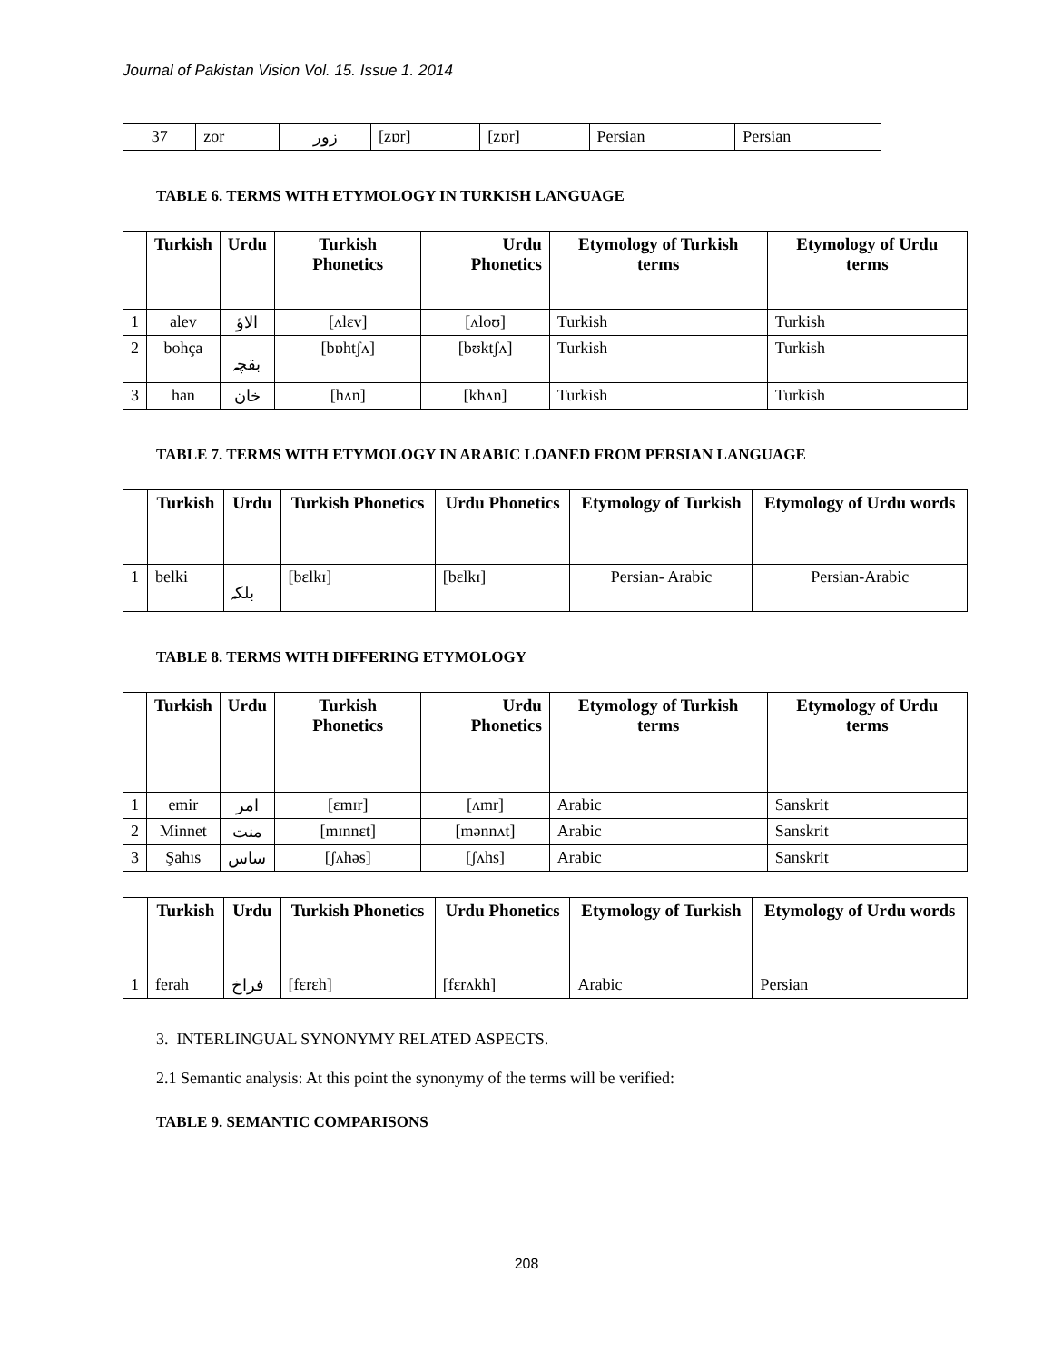Journal of Pakistan Vision Vol. 15. Issue 1. 2014
| 37 | zor | زور | [zɒr] | [zɒr] | Persian | Persian |
TABLE 6. TERMS WITH ETYMOLOGY IN TURKISH LANGUAGE
| | Turkish | Urdu | Turkish Phonetics | Urdu Phonetics | Etymology of Turkish terms | Etymology of Urdu terms |
| --- | --- | --- | --- | --- | --- | --- |
| 1 | alev | الاؤ | [ʌlɛv] | [ʌloʊ] | Turkish | Turkish |
| 2 | bohça | بقچہ | [bɒhtʃʌ] | [bʊktʃʌ] | Turkish | Turkish |
| 3 | han | خان | [hʌn] | [khʌn] | Turkish | Turkish |
TABLE 7. TERMS WITH ETYMOLOGY IN ARABIC LOANED FROM PERSIAN LANGUAGE
| | Turkish | Urdu | Turkish Phonetics | Urdu Phonetics | Etymology of Turkish | Etymology of Urdu words |
| --- | --- | --- | --- | --- | --- | --- |
| 1 | belki | بلکہ | [bɛlkɪ] | [bɛlkɪ] | Persian- Arabic | Persian-Arabic |
TABLE 8. TERMS WITH DIFFERING ETYMOLOGY
| | Turkish | Urdu | Turkish Phonetics | Urdu Phonetics | Etymology of Turkish terms | Etymology of Urdu terms |
| --- | --- | --- | --- | --- | --- | --- |
| 1 | emir | امر | [ɛmɪr] | [ʌmr] | Arabic | Sanskrit |
| 2 | Minnet | منت | [mɪnnɛt] | [mənnʌt] | Arabic | Sanskrit |
| 3 | Şahıs | ساس | [ʃʌhəs] | [ʃʌhs] | Arabic | Sanskrit |
| | Turkish | Urdu | Turkish Phonetics | Urdu Phonetics | Etymology of Turkish | Etymology of Urdu words |
| --- | --- | --- | --- | --- | --- | --- |
| 1 | ferah | فراخ | [fɛrɛh] | [fɛrʌkh] | Arabic | Persian |
3. INTERLINGUAL SYNONYMY RELATED ASPECTS.
2.1 Semantic analysis: At this point the synonymy of the terms will be verified:
TABLE 9. SEMANTIC COMPARISONS
208